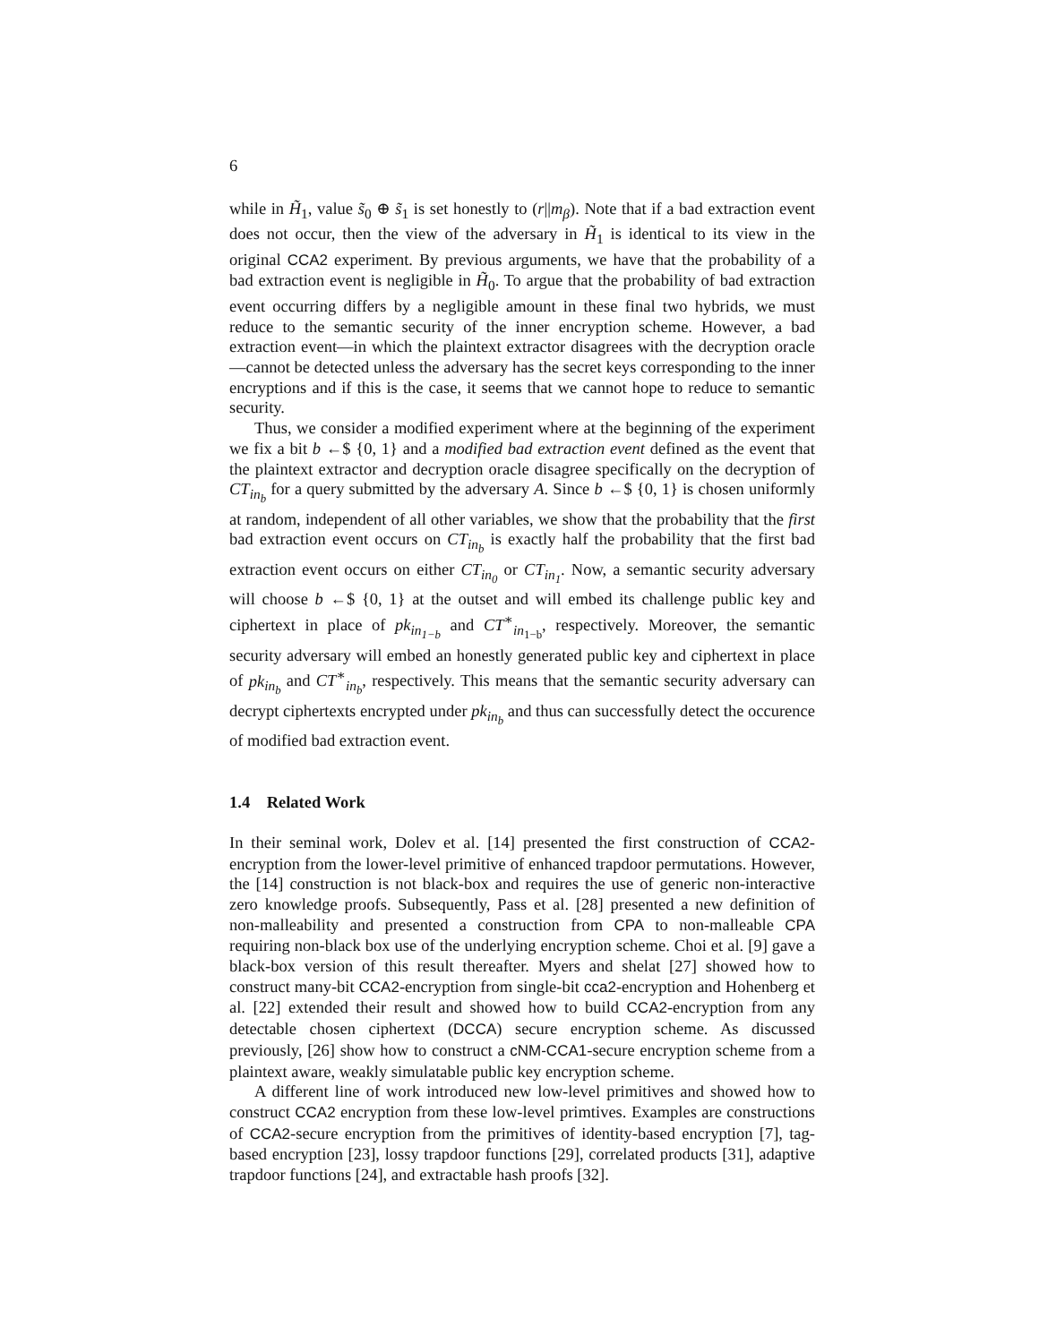6
while in H̃<sub>1</sub>, value s̃<sub>0</sub> ⊕ s̃<sub>1</sub> is set honestly to (r||m<sub>β</sub>). Note that if a bad extraction event does not occur, then the view of the adversary in H̃<sub>1</sub> is identical to its view in the original CCA2 experiment. By previous arguments, we have that the probability of a bad extraction event is negligible in H̃<sub>0</sub>. To argue that the probability of bad extraction event occurring differs by a negligible amount in these final two hybrids, we must reduce to the semantic security of the inner encryption scheme. However, a bad extraction event—in which the plaintext extractor disagrees with the decryption oracle—cannot be detected unless the adversary has the secret keys corresponding to the inner encryptions and if this is the case, it seems that we cannot hope to reduce to semantic security.
Thus, we consider a modified experiment where at the beginning of the experiment we fix a bit b ←$ {0, 1} and a modified bad extraction event defined as the event that the plaintext extractor and decryption oracle disagree specifically on the decryption of CT<sub>in<sub>b</sub></sub> for a query submitted by the adversary A. Since b ←$ {0, 1} is chosen uniformly at random, independent of all other variables, we show that the probability that the first bad extraction event occurs on CT<sub>in<sub>b</sub></sub> is exactly half the probability that the first bad extraction event occurs on either CT<sub>in<sub>0</sub></sub> or CT<sub>in<sub>1</sub></sub>. Now, a semantic security adversary will choose b ←$ {0, 1} at the outset and will embed its challenge public key and ciphertext in place of pk<sub>in<sub>1−b</sub></sub> and CT<sup>∗</sup><sub>in<sub>1−b</sub></sub>, respectively. Moreover, the semantic security adversary will embed an honestly generated public key and ciphertext in place of pk<sub>in<sub>b</sub></sub> and CT<sup>∗</sup><sub>in<sub>b</sub></sub>, respectively. This means that the semantic security adversary can decrypt ciphertexts encrypted under pk<sub>in<sub>b</sub></sub> and thus can successfully detect the occurence of modified bad extraction event.
1.4 Related Work
In their seminal work, Dolev et al. [14] presented the first construction of CCA2-encryption from the lower-level primitive of enhanced trapdoor permutations. However, the [14] construction is not black-box and requires the use of generic non-interactive zero knowledge proofs. Subsequently, Pass et al. [28] presented a new definition of non-malleability and presented a construction from CPA to non-malleable CPA requiring non-black box use of the underlying encryption scheme. Choi et al. [9] gave a black-box version of this result thereafter. Myers and shelat [27] showed how to construct many-bit CCA2-encryption from single-bit cca2-encryption and Hohenberg et al. [22] extended their result and showed how to build CCA2-encryption from any detectable chosen ciphertext (DCCA) secure encryption scheme. As discussed previously, [26] show how to construct a cNM-CCA1-secure encryption scheme from a plaintext aware, weakly simulatable public key encryption scheme.
A different line of work introduced new low-level primitives and showed how to construct CCA2 encryption from these low-level primtives. Examples are constructions of CCA2-secure encryption from the primitives of identity-based encryption [7], tag-based encryption [23], lossy trapdoor functions [29], correlated products [31], adaptive trapdoor functions [24], and extractable hash proofs [32].